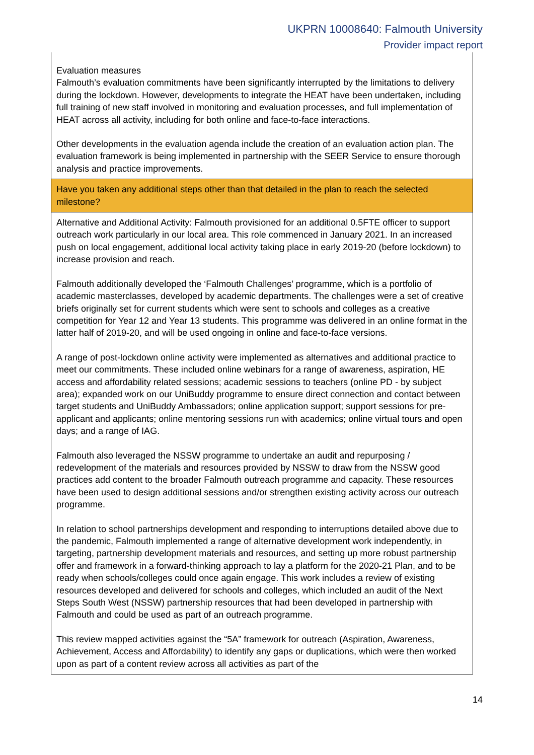UKPRN 10008640: Falmouth University
Provider impact report
| Evaluation measures Falmouth’s evaluation commitments have been significantly interrupted by the limitations to delivery during the lockdown. However, developments to integrate the HEAT have been undertaken, including full training of new staff involved in monitoring and evaluation processes, and full implementation of HEAT across all activity, including for both online and face-to-face interactions. Other developments in the evaluation agenda include the creation of an evaluation action plan. The evaluation framework is being implemented in partnership with the SEER Service to ensure thorough analysis and practice improvements. |
| Have you taken any additional steps other than that detailed in the plan to reach the selected milestone? |
| Alternative and Additional Activity: Falmouth provisioned for an additional 0.5FTE officer to support outreach work particularly in our local area. This role commenced in January 2021. In an increased push on local engagement, additional local activity taking place in early 2019-20 (before lockdown) to increase provision and reach. Falmouth additionally developed the ‘Falmouth Challenges’ programme, which is a portfolio of academic masterclasses, developed by academic departments. The challenges were a set of creative briefs originally set for current students which were sent to schools and colleges as a creative competition for Year 12 and Year 13 students. This programme was delivered in an online format in the latter half of 2019-20, and will be used ongoing in online and face-to-face versions. A range of post-lockdown online activity were implemented as alternatives and additional practice to meet our commitments. These included online webinars for a range of awareness, aspiration, HE access and affordability related sessions; academic sessions to teachers (online PD - by subject area); expanded work on our UniBuddy programme to ensure direct connection and contact between target students and UniBuddy Ambassadors; online application support; support sessions for pre-applicant and applicants; online mentoring sessions run with academics; online virtual tours and open days; and a range of IAG. Falmouth also leveraged the NSSW programme to undertake an audit and repurposing / redevelopment of the materials and resources provided by NSSW to draw from the NSSW good practices add content to the broader Falmouth outreach programme and capacity. These resources have been used to design additional sessions and/or strengthen existing activity across our outreach programme. In relation to school partnerships development and responding to interruptions detailed above due to the pandemic, Falmouth implemented a range of alternative development work independently, in targeting, partnership development materials and resources, and setting up more robust partnership offer and framework in a forward-thinking approach to lay a platform for the 2020-21 Plan, and to be ready when schools/colleges could once again engage. This work includes a review of existing resources developed and delivered for schools and colleges, which included an audit of the Next Steps South West (NSSW) partnership resources that had been developed in partnership with Falmouth and could be used as part of an outreach programme. This review mapped activities against the “5A” framework for outreach (Aspiration, Awareness, Achievement, Access and Affordability) to identify any gaps or duplications, which were then worked upon as part of a content review across all activities as part of the |
14